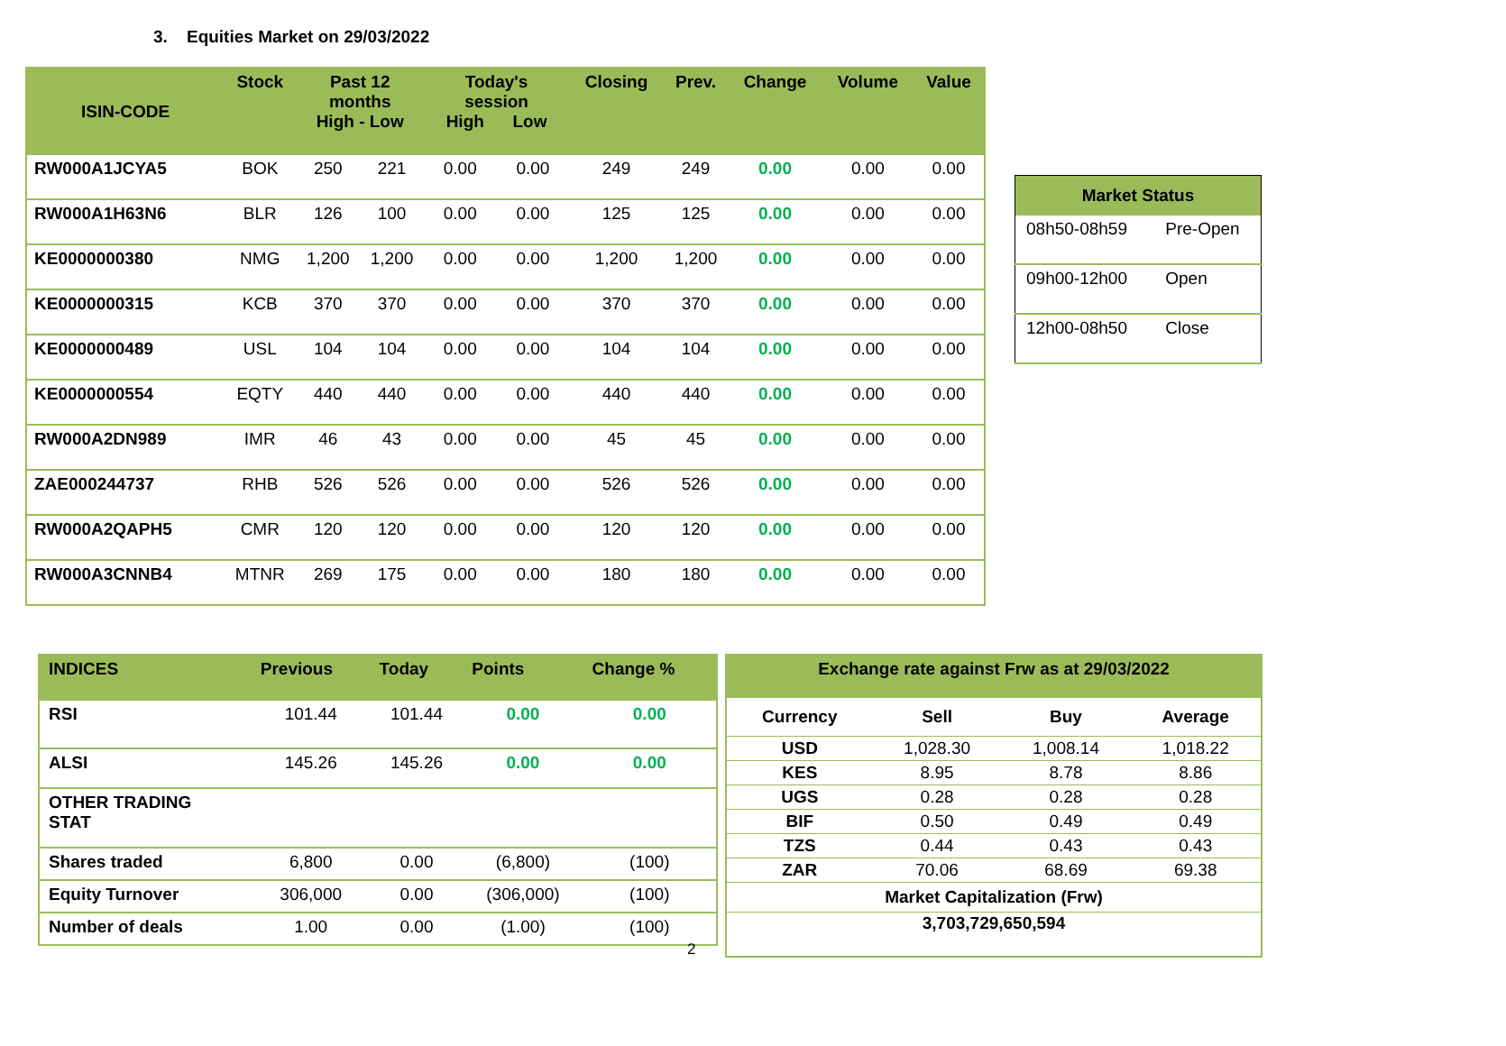3. Equities Market on 29/03/2022
| ISIN-CODE | Stock | Past 12 months High - Low | | Today's session High Low | | Closing | Prev. | Change | Volume | Value |
| --- | --- | --- | --- | --- | --- | --- | --- | --- | --- | --- |
| RW000A1JCYA5 | BOK | 250 | 221 | 0.00 | 0.00 | 249 | 249 | 0.00 | 0.00 | 0.00 |
| RW000A1H63N6 | BLR | 126 | 100 | 0.00 | 0.00 | 125 | 125 | 0.00 | 0.00 | 0.00 |
| KE0000000380 | NMG | 1,200 | 1,200 | 0.00 | 0.00 | 1,200 | 1,200 | 0.00 | 0.00 | 0.00 |
| KE0000000315 | KCB | 370 | 370 | 0.00 | 0.00 | 370 | 370 | 0.00 | 0.00 | 0.00 |
| KE0000000489 | USL | 104 | 104 | 0.00 | 0.00 | 104 | 104 | 0.00 | 0.00 | 0.00 |
| KE0000000554 | EQTY | 440 | 440 | 0.00 | 0.00 | 440 | 440 | 0.00 | 0.00 | 0.00 |
| RW000A2DN989 | IMR | 46 | 43 | 0.00 | 0.00 | 45 | 45 | 0.00 | 0.00 | 0.00 |
| ZAE000244737 | RHB | 526 | 526 | 0.00 | 0.00 | 526 | 526 | 0.00 | 0.00 | 0.00 |
| RW000A2QAPH5 | CMR | 120 | 120 | 0.00 | 0.00 | 120 | 120 | 0.00 | 0.00 | 0.00 |
| RW000A3CNNB4 | MTNR | 269 | 175 | 0.00 | 0.00 | 180 | 180 | 0.00 | 0.00 | 0.00 |
| Market Status | |
| --- | --- |
| 08h50-08h59 | Pre-Open |
| 09h00-12h00 | Open |
| 12h00-08h50 | Close |
| INDICES | Previous | Today | Points | Change % |
| --- | --- | --- | --- | --- |
| RSI | 101.44 | 101.44 | 0.00 | 0.00 |
| ALSI | 145.26 | 145.26 | 0.00 | 0.00 |
| OTHER TRADING STAT | | | | |
| Shares traded | 6,800 | 0.00 | (6,800) | (100) |
| Equity Turnover | 306,000 | 0.00 | (306,000) | (100) |
| Number of deals | 1.00 | 0.00 | (1.00) | (100) |
| Exchange rate against Frw as at 29/03/2022 | | | |
| --- | --- | --- | --- |
| Currency | Sell | Buy | Average |
| USD | 1,028.30 | 1,008.14 | 1,018.22 |
| KES | 8.95 | 8.78 | 8.86 |
| UGS | 0.28 | 0.28 | 0.28 |
| BIF | 0.50 | 0.49 | 0.49 |
| TZS | 0.44 | 0.43 | 0.43 |
| ZAR | 70.06 | 68.69 | 69.38 |
| Market Capitalization (Frw) | | | |
| 3,703,729,650,594 | | | |
2